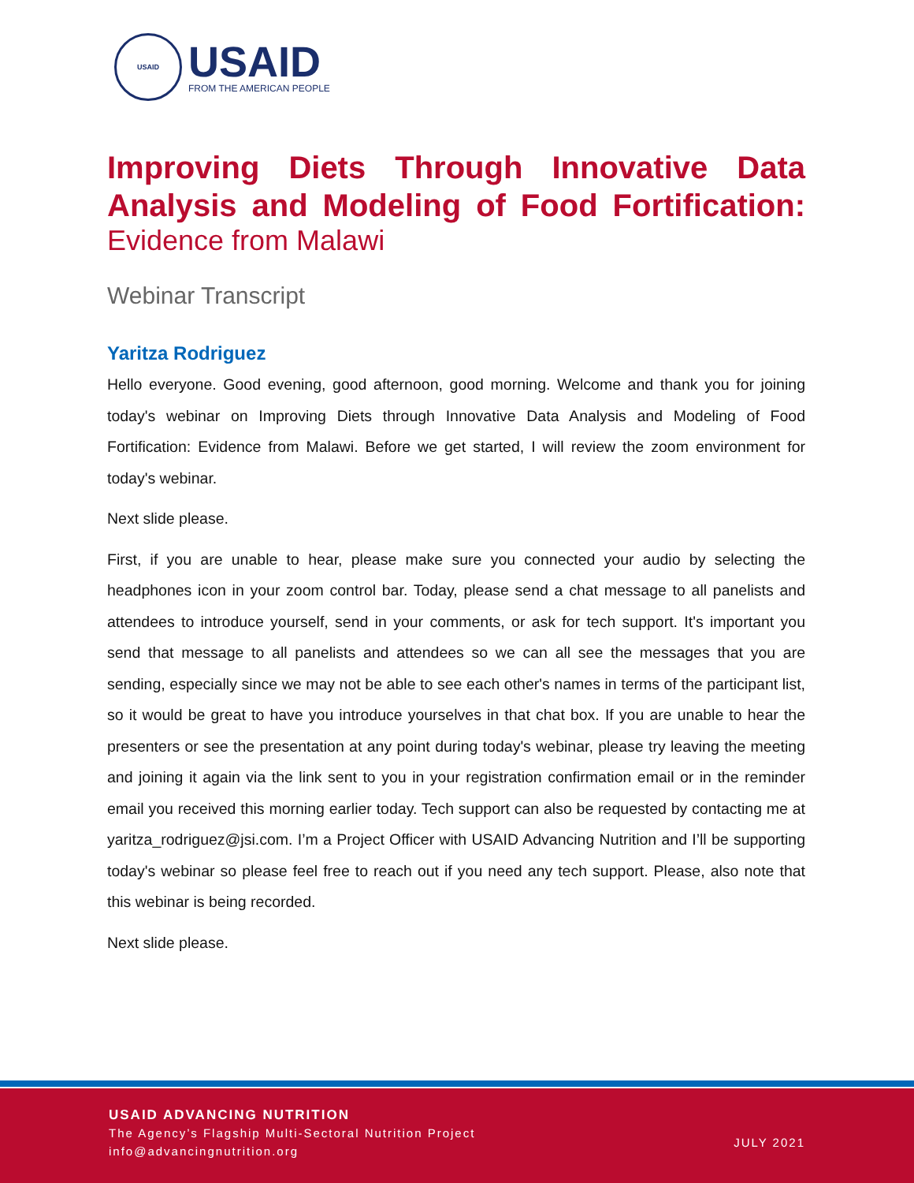USAID
USAID
FROM THE AMERICAN PEOPLE
Improving Diets Through Innovative Data
Analysis and Modeling of Food Fortification:
Evidence from Malawi
Webinar Transcript
Yaritza Rodriguez
Hello everyone. Good evening, good afternoon, good morning. Welcome and thank you for joining today's webinar on Improving Diets through Innovative Data Analysis and Modeling of Food Fortification: Evidence from Malawi. Before we get started, I will review the zoom environment for today's webinar.
Next slide please.
First, if you are unable to hear, please make sure you connected your audio by selecting the headphones icon in your zoom control bar. Today, please send a chat message to all panelists and attendees to introduce yourself, send in your comments, or ask for tech support. It's important you send that message to all panelists and attendees so we can all see the messages that you are sending, especially since we may not be able to see each other's names in terms of the participant list, so it would be great to have you introduce yourselves in that chat box. If you are unable to hear the presenters or see the presentation at any point during today's webinar, please try leaving the meeting and joining it again via the link sent to you in your registration confirmation email or in the reminder email you received this morning earlier today. Tech support can also be requested by contacting me at yaritza_rodriguez@jsi.com. I’m a Project Officer with USAID Advancing Nutrition and I’ll be supporting today's webinar so please feel free to reach out if you need any tech support. Please, also note that this webinar is being recorded.
Next slide please.
USAID ADVANCING NUTRITION
The Agency’s Flagship Multi-Sectoral Nutrition Project
info@advancingnutrition.org
JULY 2021